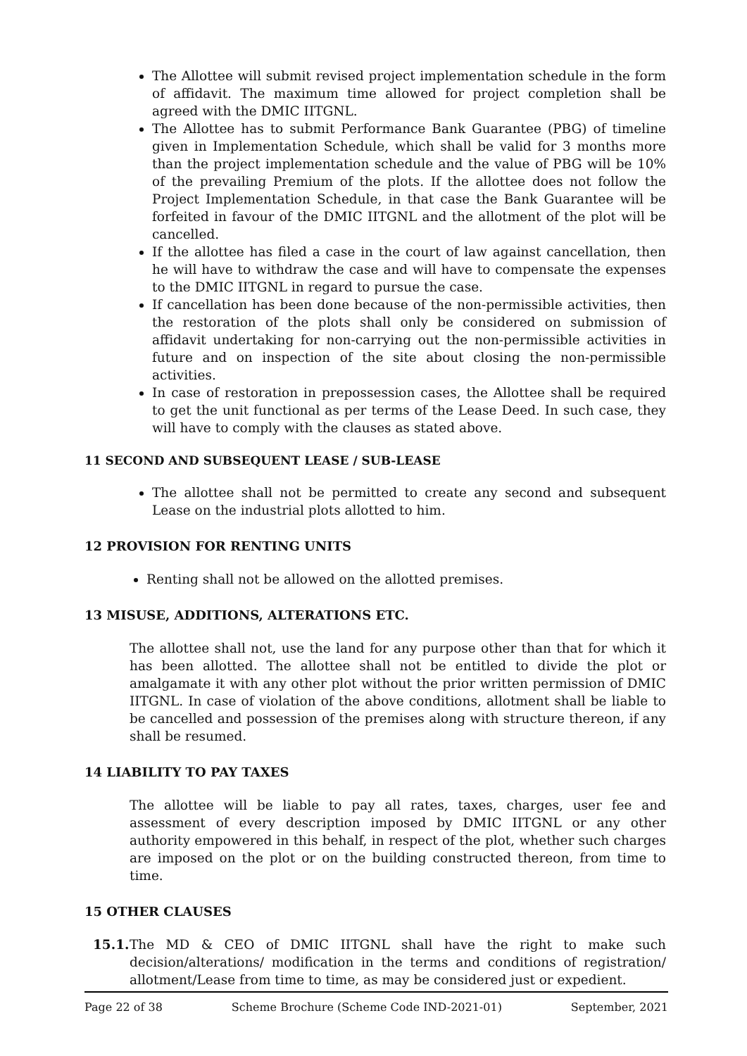The Allottee will submit revised project implementation schedule in the form of affidavit. The maximum time allowed for project completion shall be agreed with the DMIC IITGNL.
The Allottee has to submit Performance Bank Guarantee (PBG) of timeline given in Implementation Schedule, which shall be valid for 3 months more than the project implementation schedule and the value of PBG will be 10% of the prevailing Premium of the plots. If the allottee does not follow the Project Implementation Schedule, in that case the Bank Guarantee will be forfeited in favour of the DMIC IITGNL and the allotment of the plot will be cancelled.
If the allottee has filed a case in the court of law against cancellation, then he will have to withdraw the case and will have to compensate the expenses to the DMIC IITGNL in regard to pursue the case.
If cancellation has been done because of the non-permissible activities, then the restoration of the plots shall only be considered on submission of affidavit undertaking for non-carrying out the non-permissible activities in future and on inspection of the site about closing the non-permissible activities.
In case of restoration in prepossession cases, the Allottee shall be required to get the unit functional as per terms of the Lease Deed. In such case, they will have to comply with the clauses as stated above.
11 SECOND AND SUBSEQUENT LEASE / SUB-LEASE
The allottee shall not be permitted to create any second and subsequent Lease on the industrial plots allotted to him.
12 PROVISION FOR RENTING UNITS
Renting shall not be allowed on the allotted premises.
13 MISUSE, ADDITIONS, ALTERATIONS ETC.
The allottee shall not, use the land for any purpose other than that for which it has been allotted. The allottee shall not be entitled to divide the plot or amalgamate it with any other plot without the prior written permission of DMIC IITGNL. In case of violation of the above conditions, allotment shall be liable to be cancelled and possession of the premises along with structure thereon, if any shall be resumed.
14 LIABILITY TO PAY TAXES
The allottee will be liable to pay all rates, taxes, charges, user fee and assessment of every description imposed by DMIC IITGNL or any other authority empowered in this behalf, in respect of the plot, whether such charges are imposed on the plot or on the building constructed thereon, from time to time.
15 OTHER CLAUSES
15.1.
The MD & CEO of DMIC IITGNL shall have the right to make such decision/alterations/ modification in the terms and conditions of registration/ allotment/Lease from time to time, as may be considered just or expedient.
Page 22 of 38 Scheme Brochure (Scheme Code IND-2021-01) September, 2021